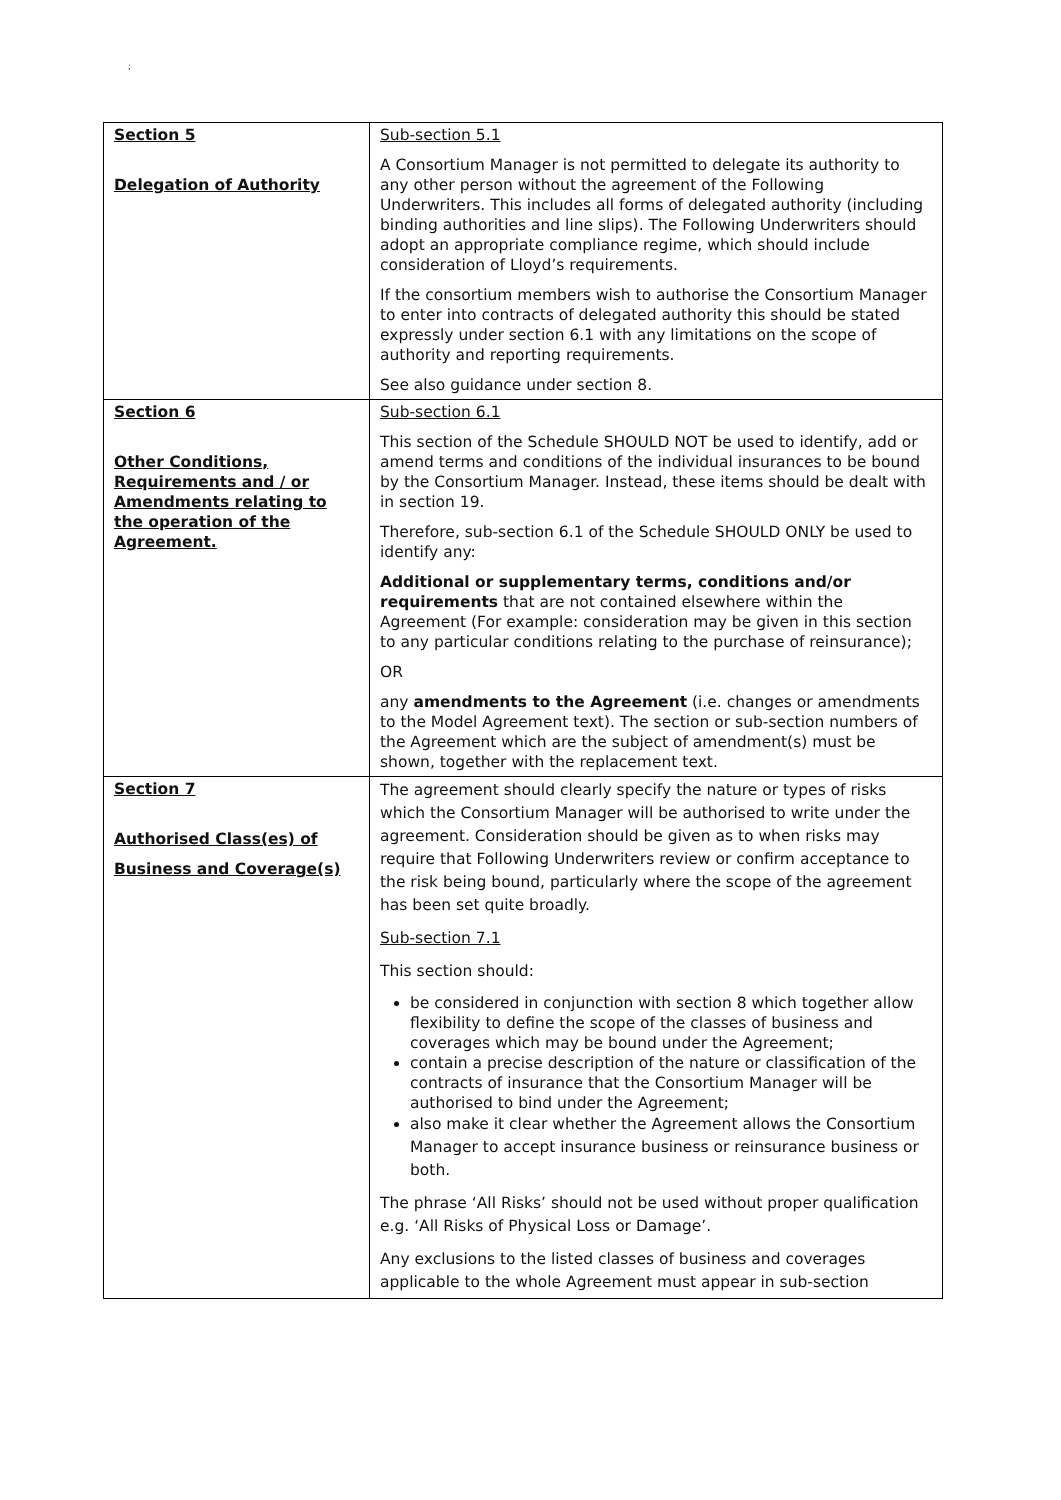;
| Section 5 Delegation of Authority | Sub-section 5.1 A Consortium Manager is not permitted to delegate its authority to any other person without the agreement of the Following Underwriters. This includes all forms of delegated authority (including binding authorities and line slips). The Following Underwriters should adopt an appropriate compliance regime, which should include consideration of Lloyd’s requirements. If the consortium members wish to authorise the Consortium Manager to enter into contracts of delegated authority this should be stated expressly under section 6.1 with any limitations on the scope of authority and reporting requirements. See also guidance under section 8. |
| Section 6 Other Conditions, Requirements and / or Amendments relating to the operation of the Agreement. | Sub-section 6.1 This section of the Schedule SHOULD NOT be used to identify, add or amend terms and conditions of the individual insurances to be bound by the Consortium Manager. Instead, these items should be dealt with in section 19. Therefore, sub-section 6.1 of the Schedule SHOULD ONLY be used to identify any: Additional or supplementary terms, conditions and/or requirements that are not contained elsewhere within the Agreement (For example: consideration may be given in this section to any particular conditions relating to the purchase of reinsurance); OR any amendments to the Agreement (i.e. changes or amendments to the Model Agreement text). The section or sub-section numbers of the Agreement which are the subject of amendment(s) must be shown, together with the replacement text. |
| Section 7 Authorised Class(es) of Business and Coverage(s) | The agreement should clearly specify the nature or types of risks which the Consortium Manager will be authorised to write under the agreement. Consideration should be given as to when risks may require that Following Underwriters review or confirm acceptance to the risk being bound, particularly where the scope of the agreement has been set quite broadly. Sub-section 7.1 This section should: be considered in conjunction with section 8 which together allow flexibility to define the scope of the classes of business and coverages which may be bound under the Agreement; contain a precise description of the nature or classification of the contracts of insurance that the Consortium Manager will be authorised to bind under the Agreement; also make it clear whether the Agreement allows the Consortium Manager to accept insurance business or reinsurance business or both. The phrase ‘All Risks’ should not be used without proper qualification e.g. ‘All Risks of Physical Loss or Damage’. Any exclusions to the listed classes of business and coverages applicable to the whole Agreement must appear in sub-section |